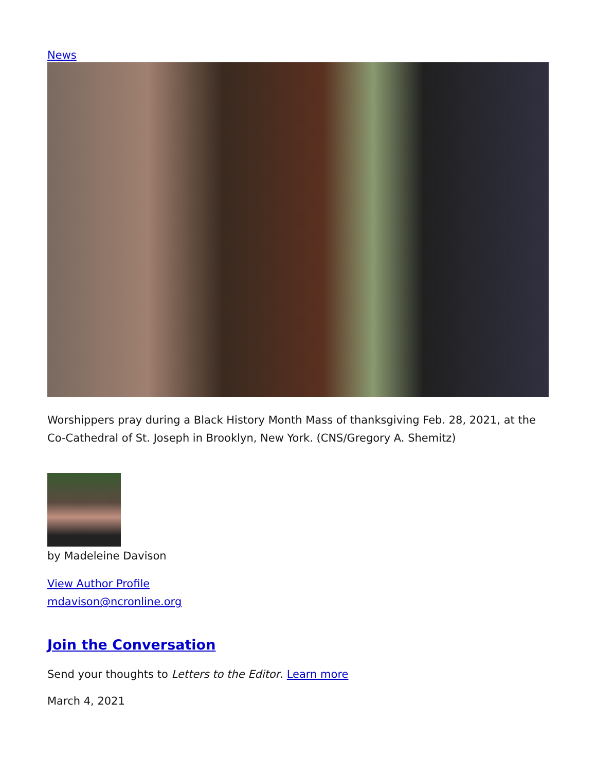News
Worshippers pray during a Black History Month Mass of thanksgiving Feb. 28, 2021, at the Co-Cathedral of St. Joseph in Brooklyn, New York. (CNS/Gregory A. Shemitz)
by Madeleine Davison
View Author Profile
mdavison@ncronline.org
Join the Conversation
Send your thoughts to Letters to the Editor. Learn more
March 4, 2021